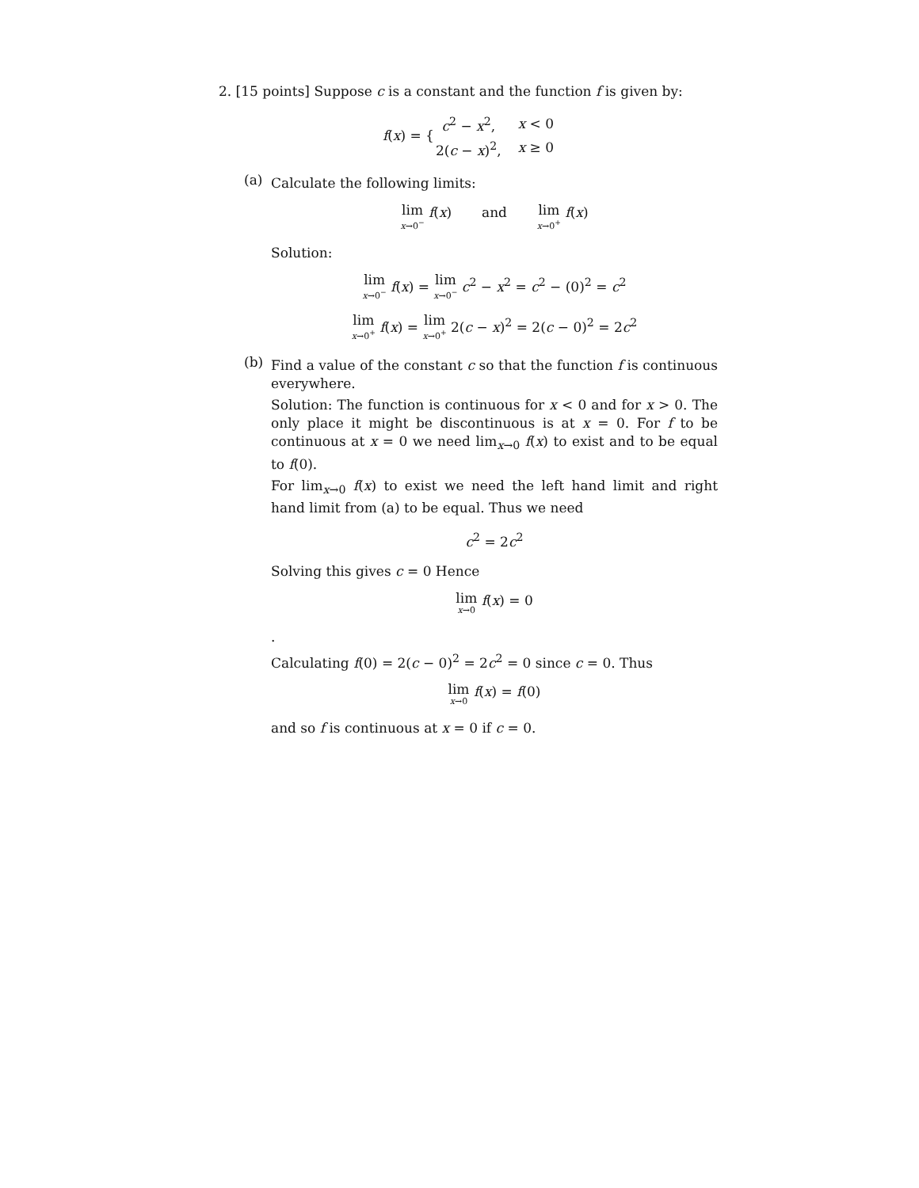2. [15 points] Suppose c is a constant and the function f is given by:
| f ( x ) = { | c<sup>2</sup> − x<sup>2</sup>, | x < 0 |
| | 2( c − x )<sup>2</sup>, | x ≥ 0 |
(a)
Calculate the following limits:
lim x→0<sup>−</sup> f(x) and lim x→0<sup>+</sup> f(x)
Solution:
lim x→0<sup>−</sup> f(x) = lim x→0<sup>−</sup> c<sup>2</sup> − x<sup>2</sup> = c<sup>2</sup> − (0)<sup>2</sup> = c<sup>2</sup>
lim x→0<sup>+</sup> f(x) = lim x→0<sup>+</sup> 2(c − x)<sup>2</sup> = 2(c − 0)<sup>2</sup> = 2c<sup>2</sup>
(b)
Find a value of the constant c so that the function f is continuous everywhere.
Solution: The function is continuous for x < 0 and for x > 0. The only place it might be discontinuous is at x = 0. For f to be continuous at x = 0 we need lim<sub>x→0</sub> f(x) to exist and to be equal to f(0).
For lim<sub>x→0</sub> f(x) to exist we need the left hand limit and right hand limit from (a) to be equal. Thus we need
c<sup>2</sup> = 2c<sup>2</sup>
Solving this gives c = 0 Hence
lim x→0 f(x) = 0
.
Calculating f(0) = 2(c − 0)<sup>2</sup> = 2c<sup>2</sup> = 0 since c = 0. Thus
lim x→0 f(x) = f(0)
and so f is continuous at x = 0 if c = 0.